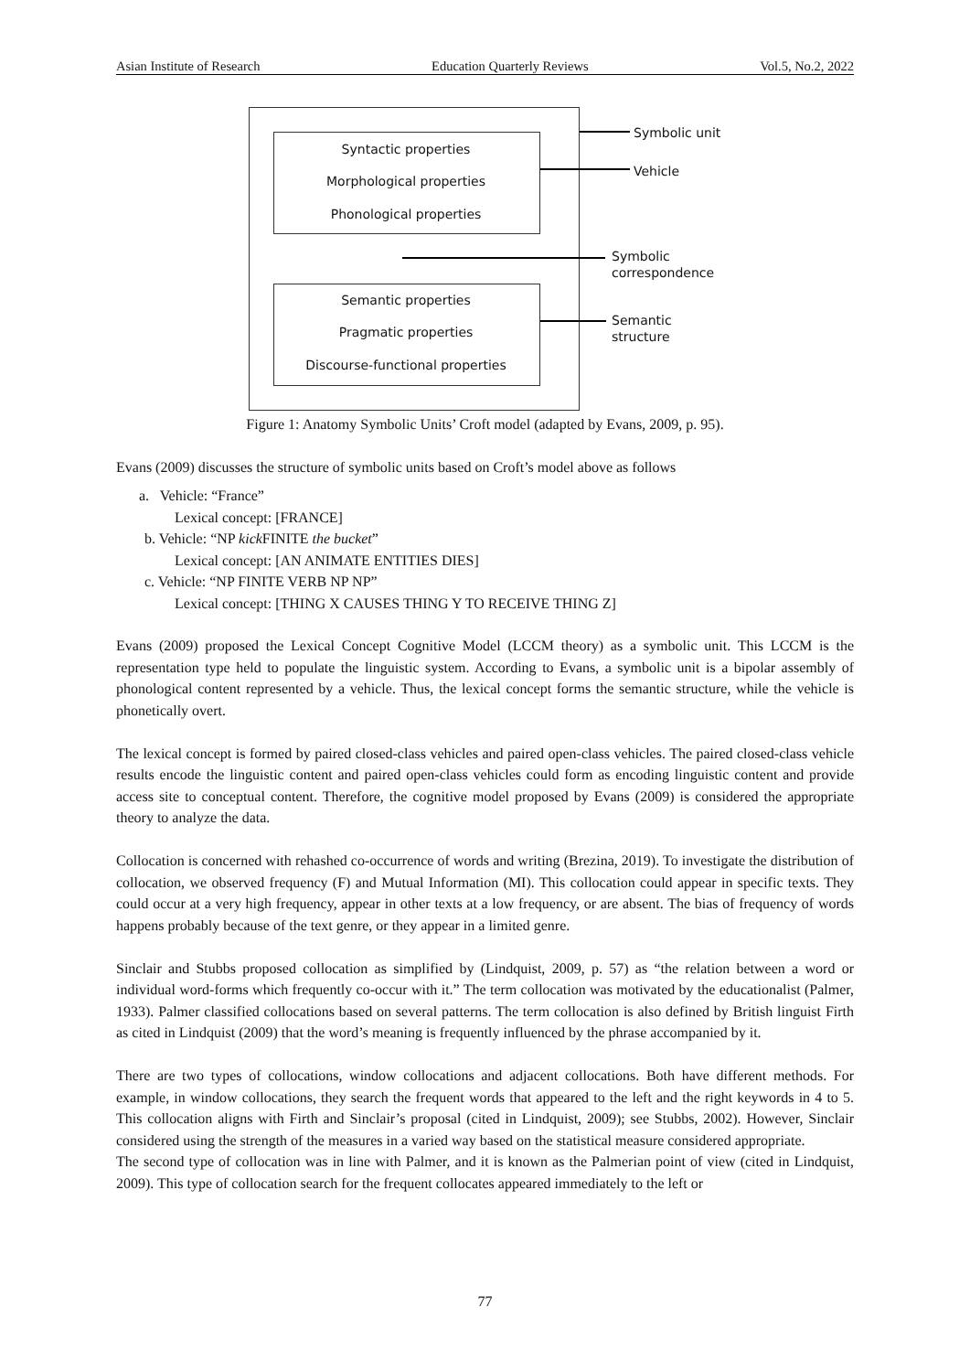Asian Institute of Research Education Quarterly Reviews Vol.5, No.2, 2022
Syntactic properties
Morphological properties
Phonological properties
Semantic properties
Pragmatic properties
Discourse-functional properties
Symbolic unit
Vehicle
Symbolic
correspondence
Semantic
structure
Figure 1: Anatomy Symbolic Units’ Croft model (adapted by Evans, 2009, p. 95).
Evans (2009) discusses the structure of symbolic units based on Croft’s model above as follows
a. Vehicle: “France”
Lexical concept: [FRANCE]
b. Vehicle: “NP kick FINITE the bucket”
Lexical concept: [AN ANIMATE ENTITIES DIES]
c. Vehicle: “NP FINITE VERB NP NP”
Lexical concept: [THING X CAUSES THING Y TO RECEIVE THING Z]
Evans (2009) proposed the Lexical Concept Cognitive Model (LCCM theory) as a symbolic unit. This LCCM is the representation type held to populate the linguistic system. According to Evans, a symbolic unit is a bipolar assembly of phonological content represented by a vehicle. Thus, the lexical concept forms the semantic structure, while the vehicle is phonetically overt.
The lexical concept is formed by paired closed-class vehicles and paired open-class vehicles. The paired closed-class vehicle results encode the linguistic content and paired open-class vehicles could form as encoding linguistic content and provide access site to conceptual content. Therefore, the cognitive model proposed by Evans (2009) is considered the appropriate theory to analyze the data.
Collocation is concerned with rehashed co-occurrence of words and writing (Brezina, 2019). To investigate the distribution of collocation, we observed frequency (F) and Mutual Information (MI). This collocation could appear in specific texts. They could occur at a very high frequency, appear in other texts at a low frequency, or are absent. The bias of frequency of words happens probably because of the text genre, or they appear in a limited genre.
Sinclair and Stubbs proposed collocation as simplified by (Lindquist, 2009, p. 57) as “the relation between a word or individual word-forms which frequently co-occur with it.” The term collocation was motivated by the educationalist (Palmer, 1933). Palmer classified collocations based on several patterns. The term collocation is also defined by British linguist Firth as cited in Lindquist (2009) that the word’s meaning is frequently influenced by the phrase accompanied by it.
There are two types of collocations, window collocations and adjacent collocations. Both have different methods. For example, in window collocations, they search the frequent words that appeared to the left and the right keywords in 4 to 5. This collocation aligns with Firth and Sinclair’s proposal (cited in Lindquist, 2009); see Stubbs, 2002). However, Sinclair considered using the strength of the measures in a varied way based on the statistical measure considered appropriate.
The second type of collocation was in line with Palmer, and it is known as the Palmerian point of view (cited in Lindquist, 2009). This type of collocation search for the frequent collocates appeared immediately to the left or
77